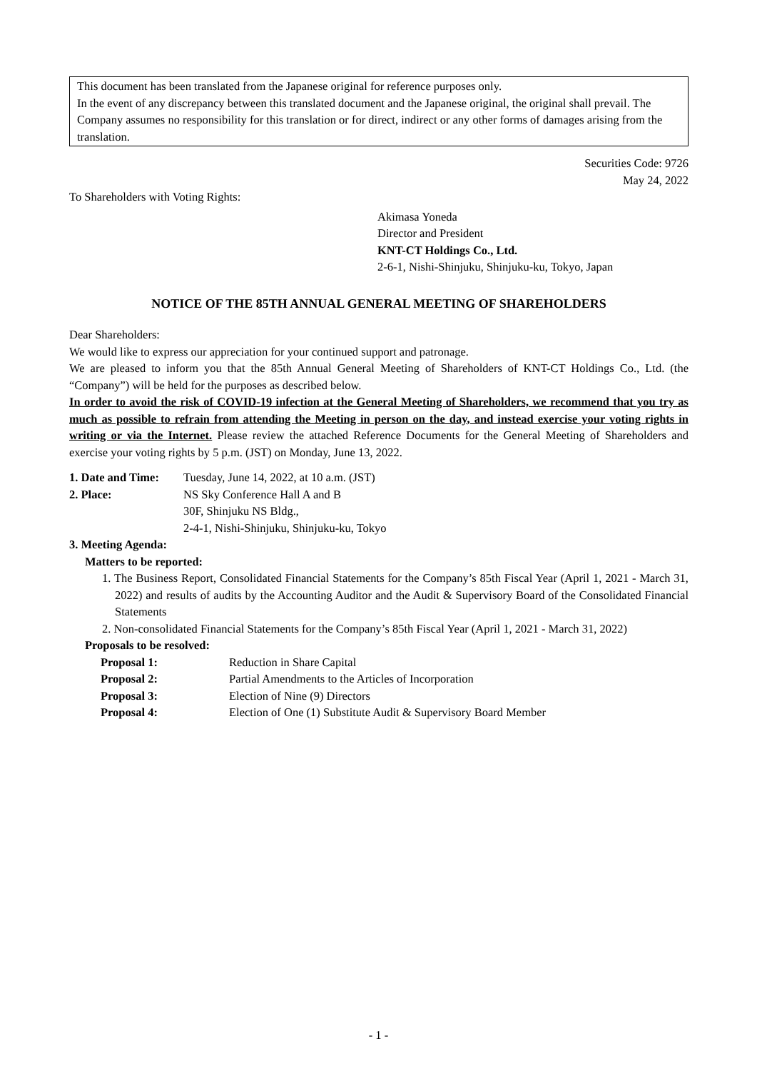This document has been translated from the Japanese original for reference purposes only.
In the event of any discrepancy between this translated document and the Japanese original, the original shall prevail. The Company assumes no responsibility for this translation or for direct, indirect or any other forms of damages arising from the translation.
Securities Code: 9726
May 24, 2022
To Shareholders with Voting Rights:
Akimasa Yoneda
Director and President
KNT-CT Holdings Co., Ltd.
2-6-1, Nishi-Shinjuku, Shinjuku-ku, Tokyo, Japan
NOTICE OF THE 85TH ANNUAL GENERAL MEETING OF SHAREHOLDERS
Dear Shareholders:
We would like to express our appreciation for your continued support and patronage.
We are pleased to inform you that the 85th Annual General Meeting of Shareholders of KNT-CT Holdings Co., Ltd. (the “Company”) will be held for the purposes as described below.
In order to avoid the risk of COVID-19 infection at the General Meeting of Shareholders, we recommend that you try as much as possible to refrain from attending the Meeting in person on the day, and instead exercise your voting rights in writing or via the Internet. Please review the attached Reference Documents for the General Meeting of Shareholders and exercise your voting rights by 5 p.m. (JST) on Monday, June 13, 2022.
1. Date and Time:
Tuesday, June 14, 2022, at 10 a.m. (JST)
2. Place: NS Sky Conference Hall A and B
30F, Shinjuku NS Bldg.,
2-4-1, Nishi-Shinjuku, Shinjuku-ku, Tokyo
3. Meeting Agenda:
Matters to be reported:
1. The Business Report, Consolidated Financial Statements for the Company’s 85th Fiscal Year (April 1, 2021 - March 31, 2022) and results of audits by the Accounting Auditor and the Audit & Supervisory Board of the Consolidated Financial Statements
2. Non-consolidated Financial Statements for the Company’s 85th Fiscal Year (April 1, 2021 - March 31, 2022)
Proposals to be resolved:
Proposal 1: Reduction in Share Capital
Proposal 2: Partial Amendments to the Articles of Incorporation
Proposal 3: Election of Nine (9) Directors
Proposal 4: Election of One (1) Substitute Audit & Supervisory Board Member
- 1 -